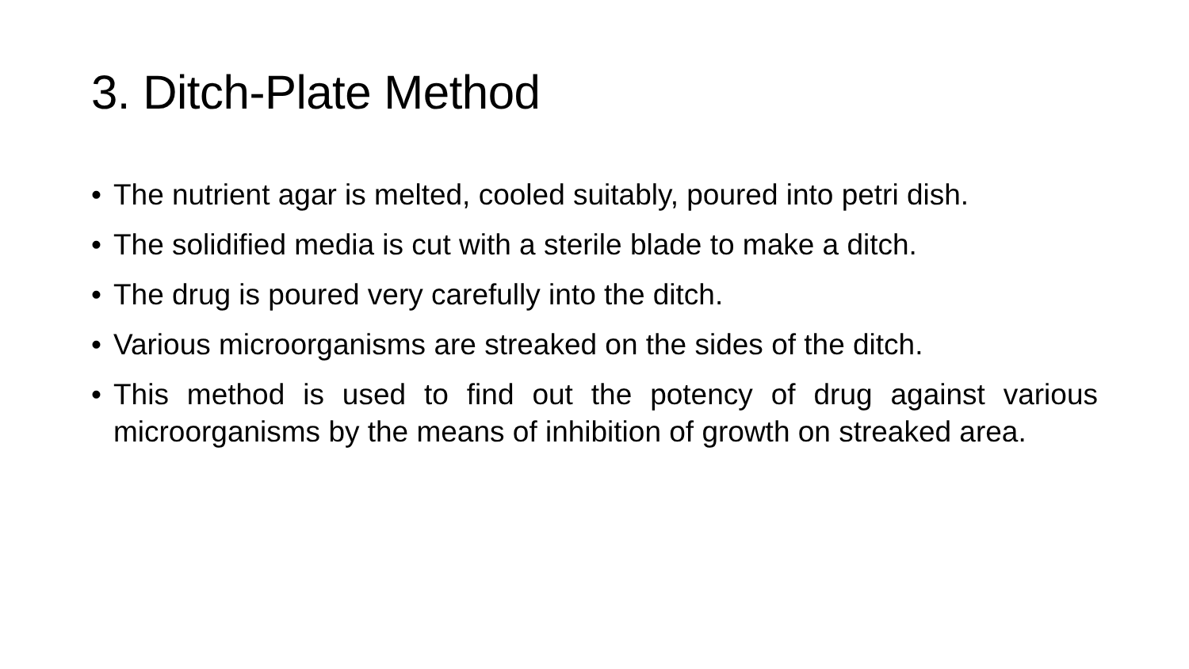3. Ditch-Plate Method
• The nutrient agar is melted, cooled suitably, poured into petri dish.
• The solidified media is cut with a sterile blade to make a ditch.
• The drug is poured very carefully into the ditch.
• Various microorganisms are streaked on the sides of the ditch.
• This method is used to find out the potency of drug against various microorganisms by the means of inhibition of growth on streaked area.